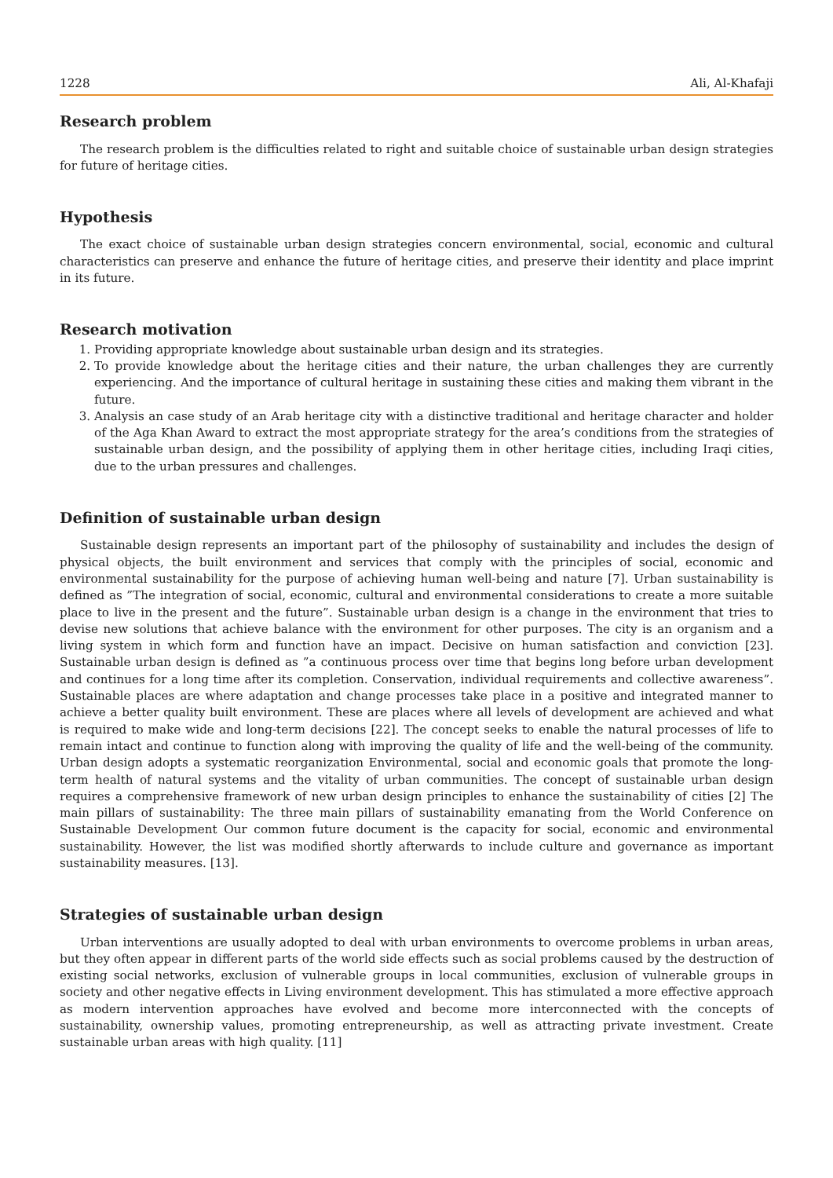1228 Ali, Al-Khafaji
Research problem
The research problem is the difficulties related to right and suitable choice of sustainable urban design strategies for future of heritage cities.
Hypothesis
The exact choice of sustainable urban design strategies concern environmental, social, economic and cultural characteristics can preserve and enhance the future of heritage cities, and preserve their identity and place imprint in its future.
Research motivation
1. Providing appropriate knowledge about sustainable urban design and its strategies.
2. To provide knowledge about the heritage cities and their nature, the urban challenges they are currently experiencing. And the importance of cultural heritage in sustaining these cities and making them vibrant in the future.
3. Analysis an case study of an Arab heritage city with a distinctive traditional and heritage character and holder of the Aga Khan Award to extract the most appropriate strategy for the area’s conditions from the strategies of sustainable urban design, and the possibility of applying them in other heritage cities, including Iraqi cities, due to the urban pressures and challenges.
Definition of sustainable urban design
Sustainable design represents an important part of the philosophy of sustainability and includes the design of physical objects, the built environment and services that comply with the principles of social, economic and environmental sustainability for the purpose of achieving human well-being and nature [7]. Urban sustainability is defined as ”The integration of social, economic, cultural and environmental considerations to create a more suitable place to live in the present and the future”. Sustainable urban design is a change in the environment that tries to devise new solutions that achieve balance with the environment for other purposes. The city is an organism and a living system in which form and function have an impact. Decisive on human satisfaction and conviction [23]. Sustainable urban design is defined as ”a continuous process over time that begins long before urban development and continues for a long time after its completion. Conservation, individual requirements and collective awareness”. Sustainable places are where adaptation and change processes take place in a positive and integrated manner to achieve a better quality built environment. These are places where all levels of development are achieved and what is required to make wide and long-term decisions [22]. The concept seeks to enable the natural processes of life to remain intact and continue to function along with improving the quality of life and the well-being of the community. Urban design adopts a systematic reorganization Environmental, social and economic goals that promote the long-term health of natural systems and the vitality of urban communities. The concept of sustainable urban design requires a comprehensive framework of new urban design principles to enhance the sustainability of cities [2] The main pillars of sustainability: The three main pillars of sustainability emanating from the World Conference on Sustainable Development Our common future document is the capacity for social, economic and environmental sustainability. However, the list was modified shortly afterwards to include culture and governance as important sustainability measures. [13].
Strategies of sustainable urban design
Urban interventions are usually adopted to deal with urban environments to overcome problems in urban areas, but they often appear in different parts of the world side effects such as social problems caused by the destruction of existing social networks, exclusion of vulnerable groups in local communities, exclusion of vulnerable groups in society and other negative effects in Living environment development. This has stimulated a more effective approach as modern intervention approaches have evolved and become more interconnected with the concepts of sustainability, ownership values, promoting entrepreneurship, as well as attracting private investment. Create sustainable urban areas with high quality. [11]